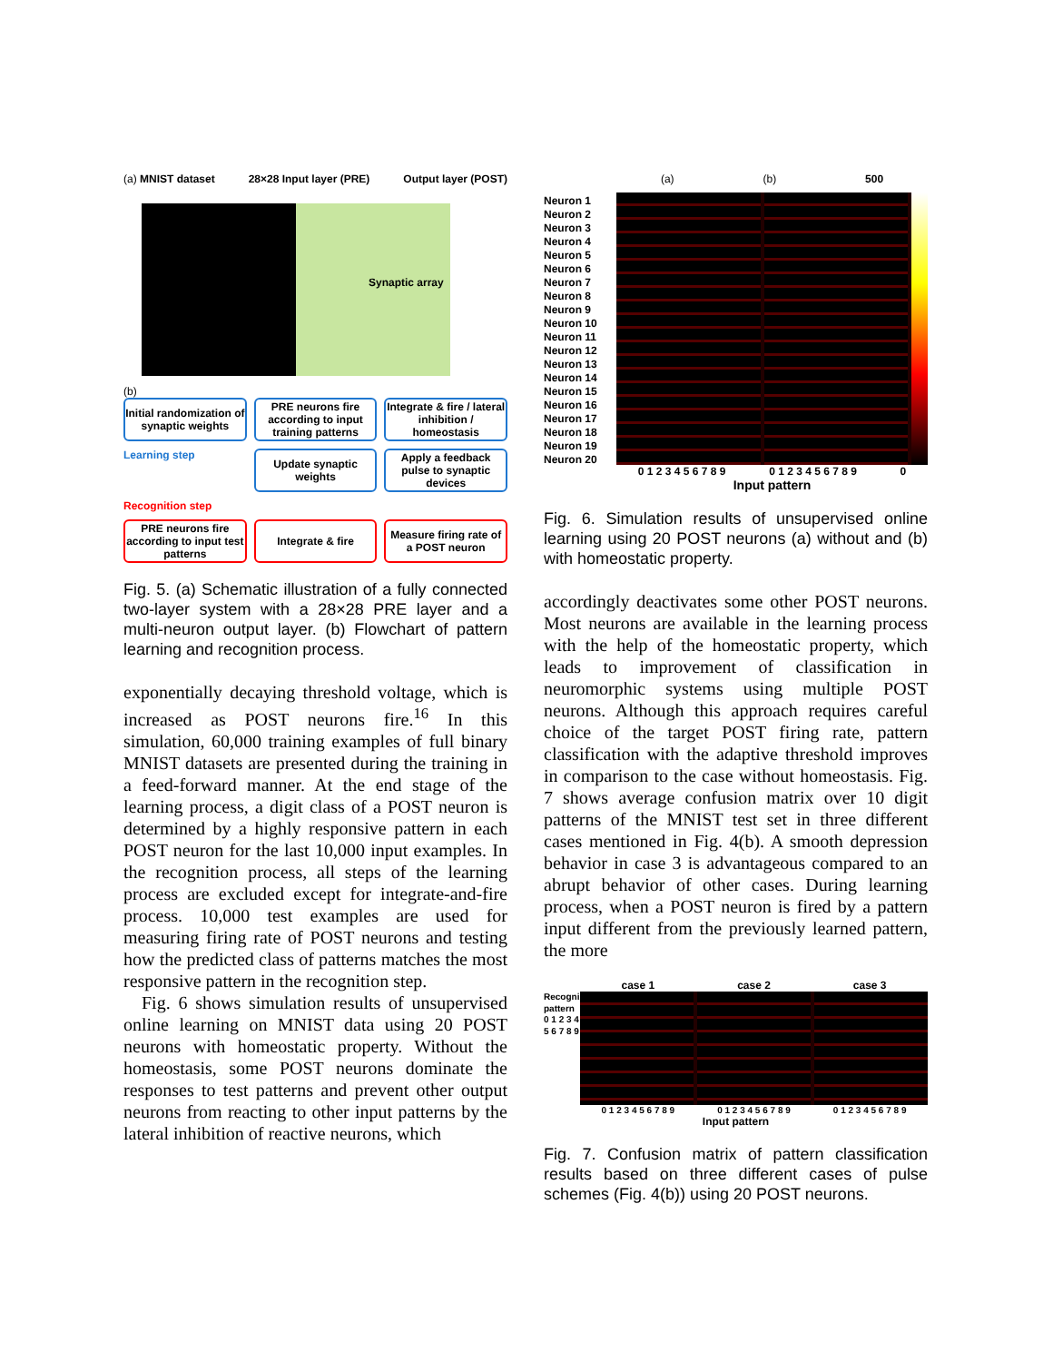(a) MNIST dataset 28×28 Input layer (PRE) Output layer (POST)
Synaptic array
(b)
Initial randomization of synaptic weights
PRE neurons fire according to input training patterns
Integrate & fire / lateral inhibition / homeostasis
Learning step
Update synaptic weights
Apply a feedback pulse to synaptic devices
Recognition step
PRE neurons fire according to input test patterns
Integrate & fire
Measure firing rate of a POST neuron
Fig. 5. (a) Schematic illustration of a fully connected two-layer system with a 28×28 PRE layer and a multi-neuron output layer. (b) Flowchart of pattern learning and recognition process.
exponentially decaying threshold voltage, which is increased as POST neurons fire.<sup>16</sup> In this simulation, 60,000 training examples of full binary MNIST datasets are presented during the training in a feed-forward manner. At the end stage of the learning process, a digit class of a POST neuron is determined by a highly responsive pattern in each POST neuron for the last 10,000 input examples. In the recognition process, all steps of the learning process are excluded except for integrate-and-fire process. 10,000 test examples are used for measuring firing rate of POST neurons and testing how the predicted class of patterns matches the most responsive pattern in the recognition step.
Fig. 6 shows simulation results of unsupervised online learning on MNIST data using 20 POST neurons with homeostatic property. Without the homeostasis, some POST neurons dominate the responses to test patterns and prevent other output neurons from reacting to other input patterns by the lateral inhibition of reactive neurons, which
Neuron 1
Neuron 2
Neuron 3
Neuron 4
Neuron 5
Neuron 6
Neuron 7
Neuron 8
Neuron 9
Neuron 10
Neuron 11
Neuron 12
Neuron 13
Neuron 14
Neuron 15
Neuron 16
Neuron 17
Neuron 18
Neuron 19
Neuron 20
(a) (b) 500
0 1 2 3 4 5 6 7 8 9 0 1 2 3 4 5 6 7 8 9 0
Input pattern
Fig. 6. Simulation results of unsupervised online learning using 20 POST neurons (a) without and (b) with homeostatic property.
accordingly deactivates some other POST neurons. Most neurons are available in the learning process with the help of the homeostatic property, which leads to improvement of classification in neuromorphic systems using multiple POST neurons. Although this approach requires careful choice of the target POST firing rate, pattern classification with the adaptive threshold improves in comparison to the case without homeostasis. Fig. 7 shows average confusion matrix over 10 digit patterns of the MNIST test set in three different cases mentioned in Fig. 4(b). A smooth depression behavior in case 3 is advantageous compared to an abrupt behavior of other cases. During learning process, when a POST neuron is fired by a pattern input different from the previously learned pattern, the more
case 1 case 2 case 3
Recognized pattern
0 1 2 3 4 5 6 7 8 9
0 1 2 3 4 5 6 7 8 9 0 1 2 3 4 5 6 7 8 9 0 1 2 3 4 5 6 7 8 9
Input pattern
Fig. 7. Confusion matrix of pattern classification results based on three different cases of pulse schemes (Fig. 4(b)) using 20 POST neurons.